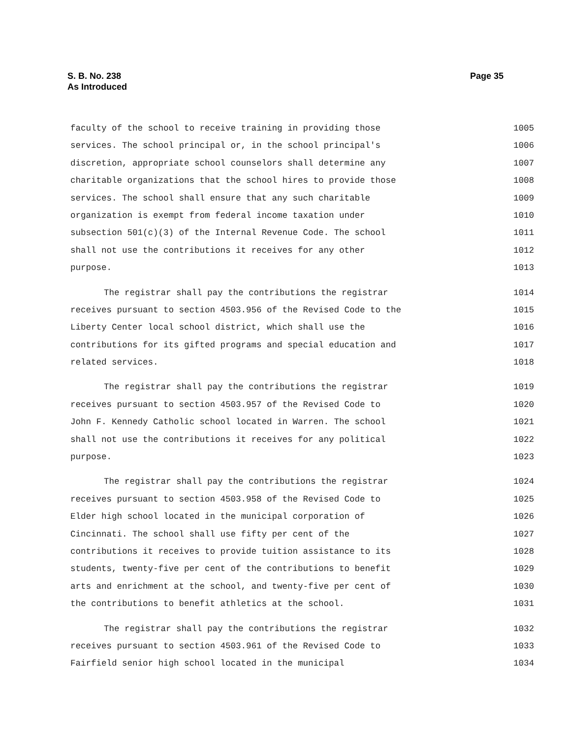Page 35 S. B. No. 238
As Introduced
faculty of the school to receive training in providing those 1005
services. The school principal or, in the school principal's 1006
discretion, appropriate school counselors shall determine any 1007
charitable organizations that the school hires to provide those 1008
services. The school shall ensure that any such charitable 1009
organization is exempt from federal income taxation under 1010
subsection 501(c)(3) of the Internal Revenue Code. The school 1011
shall not use the contributions it receives for any other 1012
purpose. 1013
The registrar shall pay the contributions the registrar 1014
receives pursuant to section 4503.956 of the Revised Code to the 1015
Liberty Center local school district, which shall use the 1016
contributions for its gifted programs and special education and 1017
related services. 1018
The registrar shall pay the contributions the registrar 1019
receives pursuant to section 4503.957 of the Revised Code to 1020
John F. Kennedy Catholic school located in Warren. The school 1021
shall not use the contributions it receives for any political 1022
purpose. 1023
The registrar shall pay the contributions the registrar 1024
receives pursuant to section 4503.958 of the Revised Code to 1025
Elder high school located in the municipal corporation of 1026
Cincinnati. The school shall use fifty per cent of the 1027
contributions it receives to provide tuition assistance to its 1028
students, twenty-five per cent of the contributions to benefit 1029
arts and enrichment at the school, and twenty-five per cent of 1030
the contributions to benefit athletics at the school. 1031
The registrar shall pay the contributions the registrar 1032
receives pursuant to section 4503.961 of the Revised Code to 1033
Fairfield senior high school located in the municipal 1034